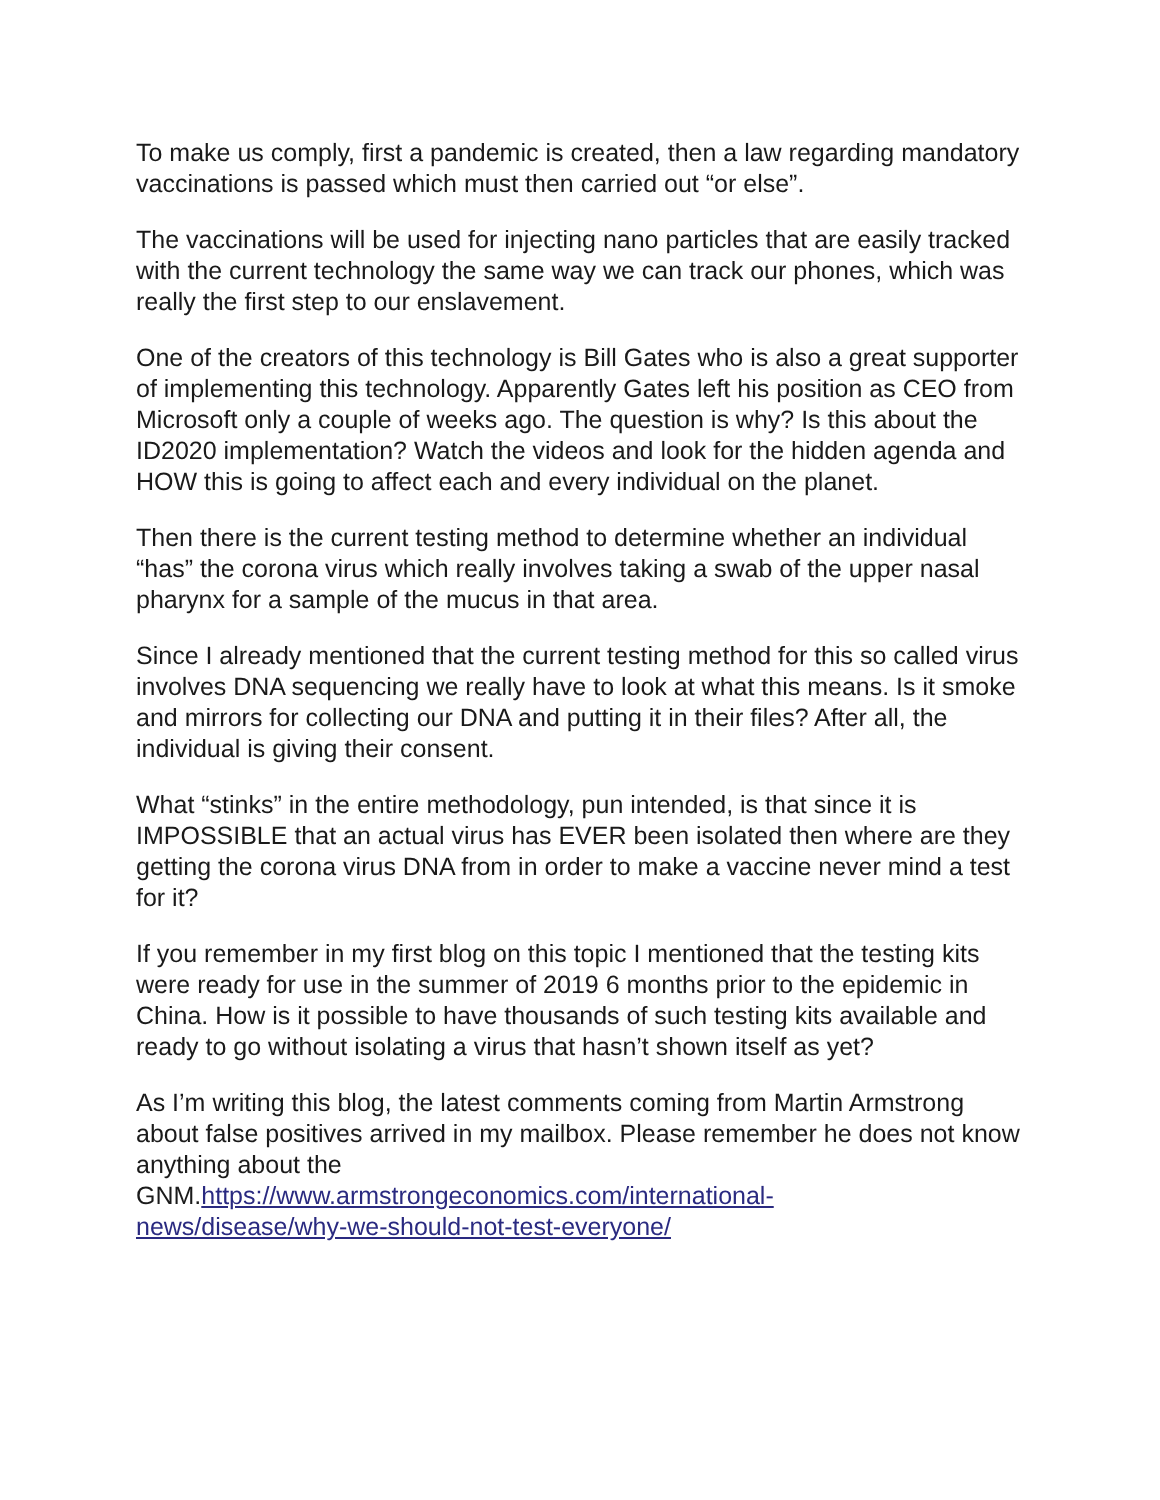To make us comply, first a pandemic is created, then a law regarding mandatory vaccinations is passed which must then carried out “or else”.
The vaccinations will be used for injecting nano particles that are easily tracked with the current technology the same way we can track our phones, which was really the first step to our enslavement.
One of the creators of this technology is Bill Gates who is also a great supporter of implementing this technology. Apparently Gates left his position as CEO from Microsoft only a couple of weeks ago. The question is why? Is this about the ID2020 implementation? Watch the videos and look for the hidden agenda and HOW this is going to affect each and every individual on the planet.
Then there is the current testing method to determine whether an individual “has” the corona virus which really involves taking a swab of the upper nasal pharynx for a sample of the mucus in that area.
Since I already mentioned that the current testing method for this so called virus involves DNA sequencing we really have to look at what this means. Is it smoke and mirrors for collecting our DNA and putting it in their files? After all, the individual is giving their consent.
What “stinks” in the entire methodology, pun intended, is that since it is IMPOSSIBLE that an actual virus has EVER been isolated then where are they getting the corona virus DNA from in order to make a vaccine never mind a test for it?
If you remember in my first blog on this topic I mentioned that the testing kits were ready for use in the summer of 2019 6 months prior to the epidemic in China. How is it possible to have thousands of such testing kits available and ready to go without isolating a virus that hasn’t shown itself as yet?
As I’m writing this blog, the latest comments coming from Martin Armstrong about false positives arrived in my mailbox. Please remember he does not know anything about the
GNM.https://www.armstrongeconomics.com/international-
news/disease/why-we-should-not-test-everyone/